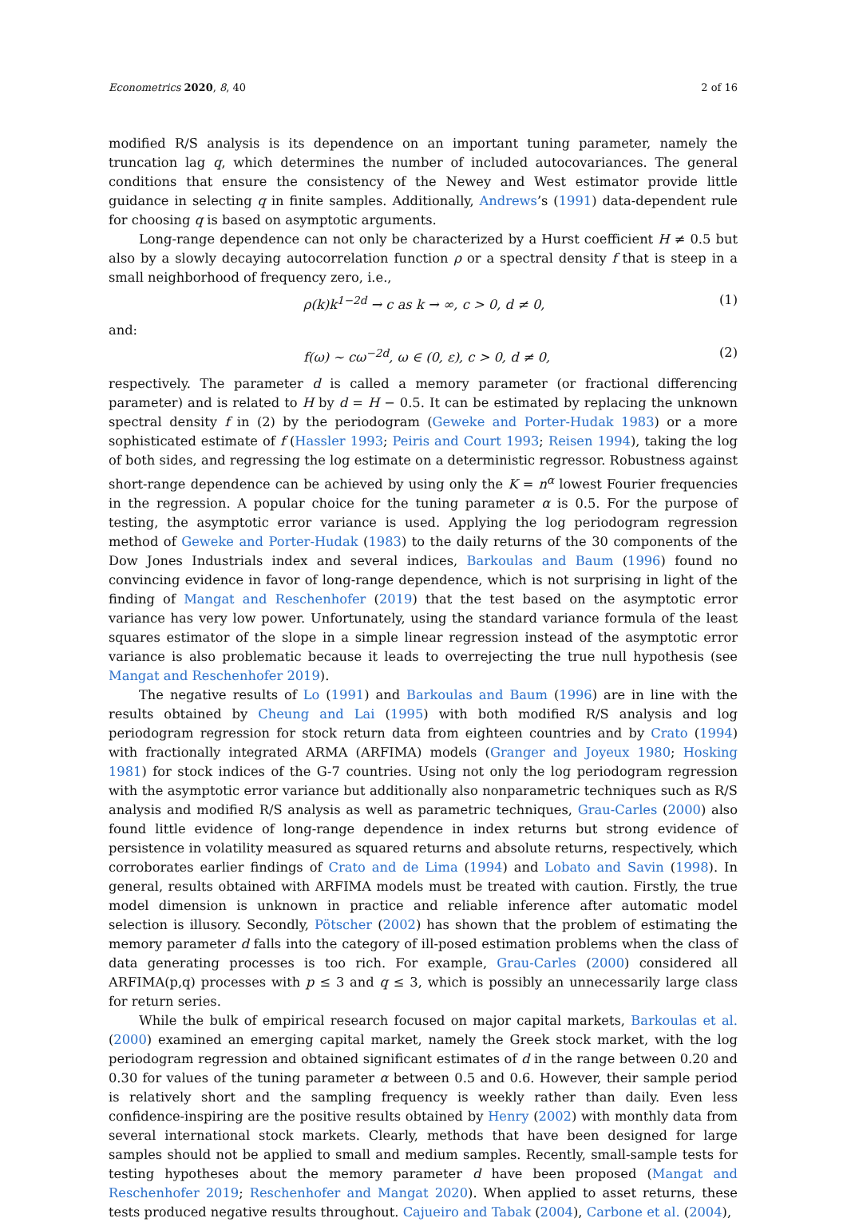Econometrics 2020, 8, 40 2 of 16
modified R/S analysis is its dependence on an important tuning parameter, namely the truncation lag q, which determines the number of included autocovariances. The general conditions that ensure the consistency of the Newey and West estimator provide little guidance in selecting q in finite samples. Additionally, Andrews’s (1991) data-dependent rule for choosing q is based on asymptotic arguments.
Long-range dependence can not only be characterized by a Hurst coefficient H ≠ 0.5 but also by a slowly decaying autocorrelation function ρ or a spectral density f that is steep in a small neighborhood of frequency zero, i.e.,
ρ(k)k<sup>1−2d</sup> → c as k → ∞, c > 0, d ≠ 0, (1)
and:
f(ω) ∼ cω<sup>−2d</sup>, ω ∈ (0, ε), c > 0, d ≠ 0, (2)
respectively. The parameter d is called a memory parameter (or fractional differencing parameter) and is related to H by d = H − 0.5. It can be estimated by replacing the unknown spectral density f in (2) by the periodogram (Geweke and Porter-Hudak 1983) or a more sophisticated estimate of f (Hassler 1993; Peiris and Court 1993; Reisen 1994), taking the log of both sides, and regressing the log estimate on a deterministic regressor. Robustness against short-range dependence can be achieved by using only the K = n<sup>α</sup> lowest Fourier frequencies in the regression. A popular choice for the tuning parameter α is 0.5. For the purpose of testing, the asymptotic error variance is used. Applying the log periodogram regression method of Geweke and Porter-Hudak (1983) to the daily returns of the 30 components of the Dow Jones Industrials index and several indices, Barkoulas and Baum (1996) found no convincing evidence in favor of long-range dependence, which is not surprising in light of the finding of Mangat and Reschenhofer (2019) that the test based on the asymptotic error variance has very low power. Unfortunately, using the standard variance formula of the least squares estimator of the slope in a simple linear regression instead of the asymptotic error variance is also problematic because it leads to overrejecting the true null hypothesis (see Mangat and Reschenhofer 2019).
The negative results of Lo (1991) and Barkoulas and Baum (1996) are in line with the results obtained by Cheung and Lai (1995) with both modified R/S analysis and log periodogram regression for stock return data from eighteen countries and by Crato (1994) with fractionally integrated ARMA (ARFIMA) models (Granger and Joyeux 1980; Hosking 1981) for stock indices of the G-7 countries. Using not only the log periodogram regression with the asymptotic error variance but additionally also nonparametric techniques such as R/S analysis and modified R/S analysis as well as parametric techniques, Grau-Carles (2000) also found little evidence of long-range dependence in index returns but strong evidence of persistence in volatility measured as squared returns and absolute returns, respectively, which corroborates earlier findings of Crato and de Lima (1994) and Lobato and Savin (1998). In general, results obtained with ARFIMA models must be treated with caution. Firstly, the true model dimension is unknown in practice and reliable inference after automatic model selection is illusory. Secondly, Pötscher (2002) has shown that the problem of estimating the memory parameter d falls into the category of ill-posed estimation problems when the class of data generating processes is too rich. For example, Grau-Carles (2000) considered all ARFIMA(p,q) processes with p ≤ 3 and q ≤ 3, which is possibly an unnecessarily large class for return series.
While the bulk of empirical research focused on major capital markets, Barkoulas et al. (2000) examined an emerging capital market, namely the Greek stock market, with the log periodogram regression and obtained significant estimates of d in the range between 0.20 and 0.30 for values of the tuning parameter α between 0.5 and 0.6. However, their sample period is relatively short and the sampling frequency is weekly rather than daily. Even less confidence-inspiring are the positive results obtained by Henry (2002) with monthly data from several international stock markets. Clearly, methods that have been designed for large samples should not be applied to small and medium samples. Recently, small-sample tests for testing hypotheses about the memory parameter d have been proposed (Mangat and Reschenhofer 2019; Reschenhofer and Mangat 2020). When applied to asset returns, these tests produced negative results throughout. Cajueiro and Tabak (2004), Carbone et al. (2004),